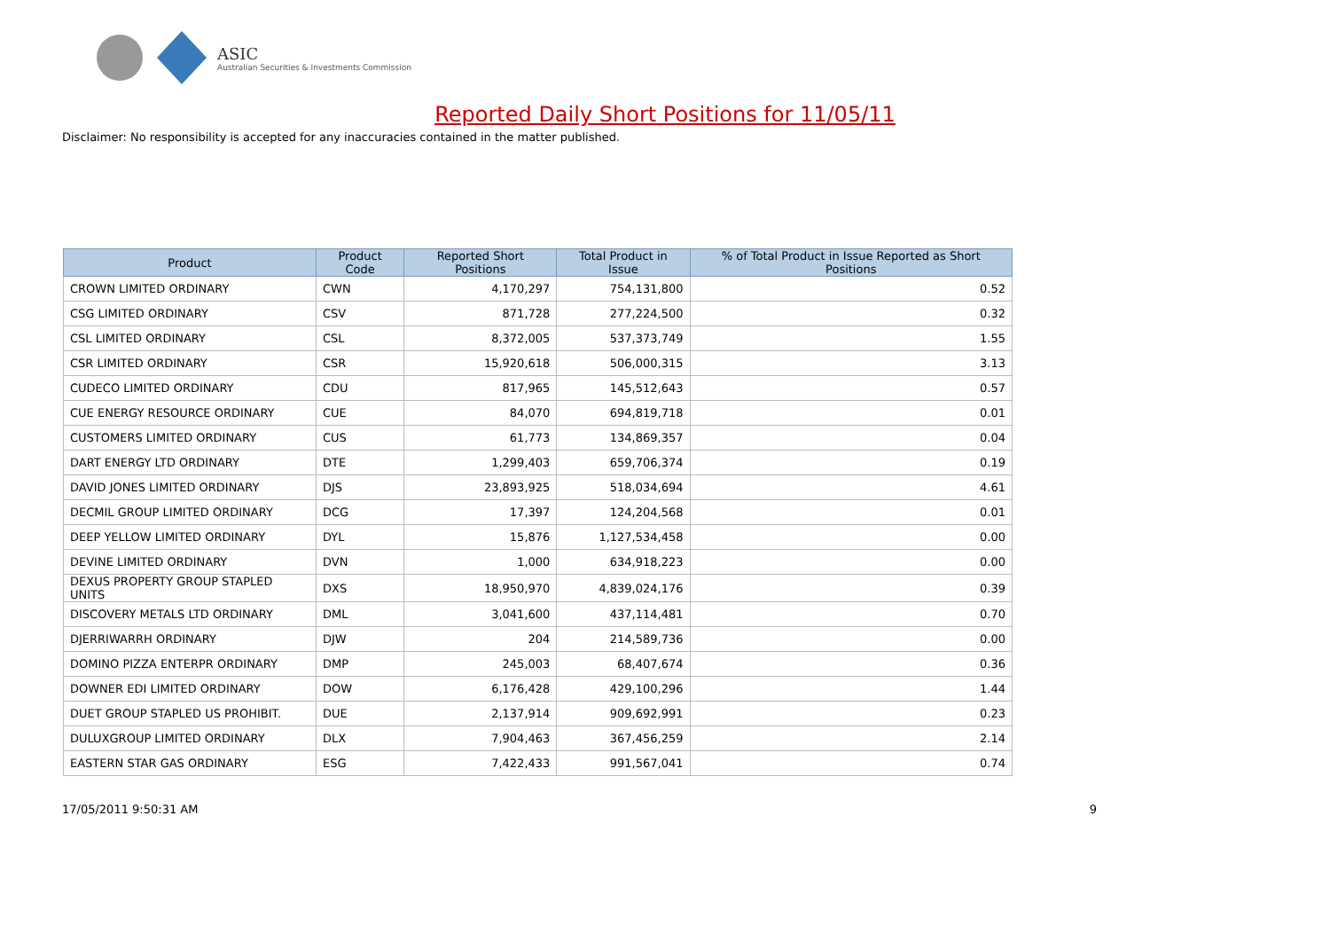ASIC
Australian Securities & Investments Commission
Reported Daily Short Positions for 11/05/11
Disclaimer: No responsibility is accepted for any inaccuracies contained in the matter published.
| Product | Product Code | Reported Short Positions | Total Product in Issue | % of Total Product in Issue Reported as Short Positions |
| --- | --- | --- | --- | --- |
| CROWN LIMITED ORDINARY | CWN | 4,170,297 | 754,131,800 | 0.52 |
| CSG LIMITED ORDINARY | CSV | 871,728 | 277,224,500 | 0.32 |
| CSL LIMITED ORDINARY | CSL | 8,372,005 | 537,373,749 | 1.55 |
| CSR LIMITED ORDINARY | CSR | 15,920,618 | 506,000,315 | 3.13 |
| CUDECO LIMITED ORDINARY | CDU | 817,965 | 145,512,643 | 0.57 |
| CUE ENERGY RESOURCE ORDINARY | CUE | 84,070 | 694,819,718 | 0.01 |
| CUSTOMERS LIMITED ORDINARY | CUS | 61,773 | 134,869,357 | 0.04 |
| DART ENERGY LTD ORDINARY | DTE | 1,299,403 | 659,706,374 | 0.19 |
| DAVID JONES LIMITED ORDINARY | DJS | 23,893,925 | 518,034,694 | 4.61 |
| DECMIL GROUP LIMITED ORDINARY | DCG | 17,397 | 124,204,568 | 0.01 |
| DEEP YELLOW LIMITED ORDINARY | DYL | 15,876 | 1,127,534,458 | 0.00 |
| DEVINE LIMITED ORDINARY | DVN | 1,000 | 634,918,223 | 0.00 |
| DEXUS PROPERTY GROUP STAPLED UNITS | DXS | 18,950,970 | 4,839,024,176 | 0.39 |
| DISCOVERY METALS LTD ORDINARY | DML | 3,041,600 | 437,114,481 | 0.70 |
| DJERRIWARRH ORDINARY | DJW | 204 | 214,589,736 | 0.00 |
| DOMINO PIZZA ENTERPR ORDINARY | DMP | 245,003 | 68,407,674 | 0.36 |
| DOWNER EDI LIMITED ORDINARY | DOW | 6,176,428 | 429,100,296 | 1.44 |
| DUET GROUP STAPLED US PROHIBIT. | DUE | 2,137,914 | 909,692,991 | 0.23 |
| DULUXGROUP LIMITED ORDINARY | DLX | 7,904,463 | 367,456,259 | 2.14 |
| EASTERN STAR GAS ORDINARY | ESG | 7,422,433 | 991,567,041 | 0.74 |
17/05/2011 9:50:31 AM 9